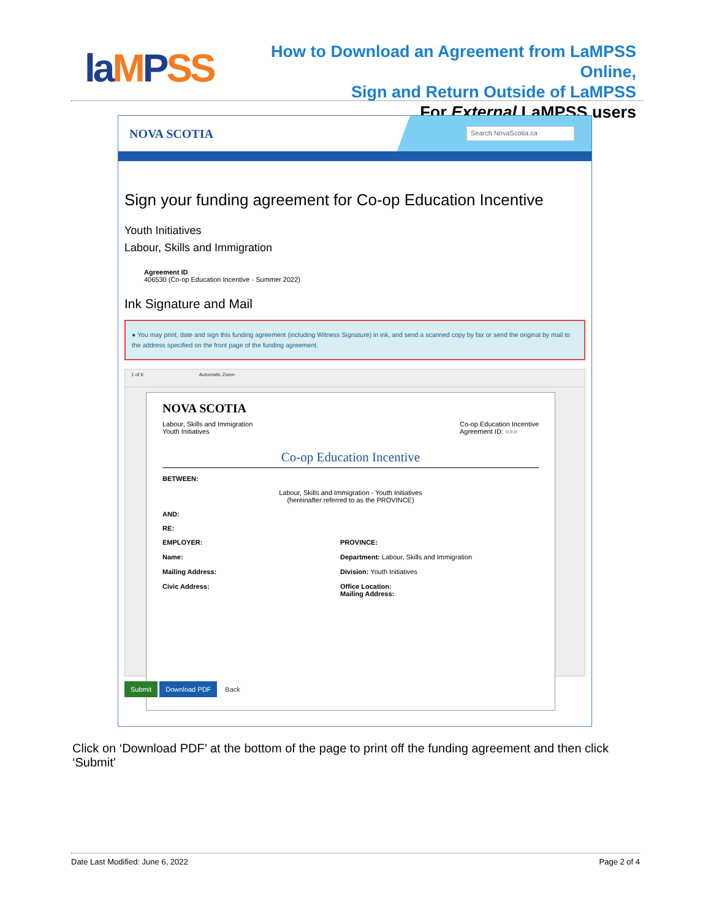laMPSS
How to Download an Agreement from LaMPSS Online,
Sign and Return Outside of LaMPSS
For External LaMPSS users
NOVA SCOTIA
Search NovaScotia.ca
Sign your funding agreement for Co-op Education Incentive
Youth Initiatives
Labour, Skills and Immigration
Agreement ID
406530 (Co-op Education Incentive - Summer 2022)
Ink Signature and Mail
● You may print, date and sign this funding agreement (including Witness Signature) in ink, and send a scanned copy by fax or send the original by mail to the address specified on the front page of the funding agreement.
1 of 6 Automatic Zoom
NOVA SCOTIA
Labour, Skills and Immigration
Youth Initiatives
Co-op Education Incentive
Agreement ID: ■■■
Co-op Education Incentive
BETWEEN:
Labour, Skills and Immigration - Youth Initiatives
(hereinafter referred to as the PROVINCE)
AND:
RE:
EMPLOYER:
Name:
Mailing Address:
Civic Address:
PROVINCE:
Department: Labour, Skills and Immigration
Division: Youth Initiatives
Office Location:
Mailing Address:
Submit Download PDF Back
Click on ‘Download PDF’ at the bottom of the page to print off the funding agreement and then click ‘Submit’
Date Last Modified: June 6, 2022 Page 2 of 4